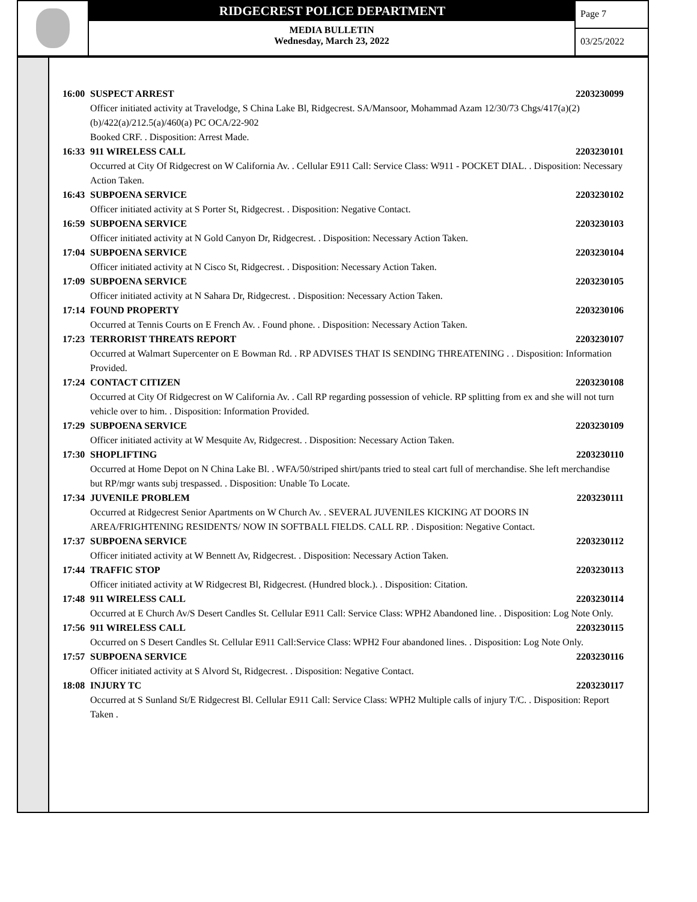RIDGECREST POLICE DEPARTMENT
MEDIA BULLETIN
Wednesday, March 23, 2022
Page 7
03/25/2022
16:00 SUSPECT ARREST 2203230099
Officer initiated activity at Travelodge, S China Lake Bl, Ridgecrest. SA/Mansoor, Mohammad Azam 12/30/73 Chgs/417(a)(2)(b)/422(a)/212.5(a)/460(a) PC OCA/22-902
Booked CRF. . Disposition: Arrest Made.
16:33 911 WIRELESS CALL 2203230101
Occurred at City Of Ridgecrest on W California Av. . Cellular E911 Call: Service Class: W911 - POCKET DIAL. . Disposition: Necessary Action Taken.
16:43 SUBPOENA SERVICE 2203230102
Officer initiated activity at S Porter St, Ridgecrest. . Disposition: Negative Contact.
16:59 SUBPOENA SERVICE 2203230103
Officer initiated activity at N Gold Canyon Dr, Ridgecrest. . Disposition: Necessary Action Taken.
17:04 SUBPOENA SERVICE 2203230104
Officer initiated activity at N Cisco St, Ridgecrest. . Disposition: Necessary Action Taken.
17:09 SUBPOENA SERVICE 2203230105
Officer initiated activity at N Sahara Dr, Ridgecrest. . Disposition: Necessary Action Taken.
17:14 FOUND PROPERTY 2203230106
Occurred at Tennis Courts on E French Av. . Found phone. . Disposition: Necessary Action Taken.
17:23 TERRORIST THREATS REPORT 2203230107
Occurred at Walmart Supercenter on E Bowman Rd. . RP ADVISES THAT IS SENDING THREATENING . . Disposition: Information Provided.
17:24 CONTACT CITIZEN 2203230108
Occurred at City Of Ridgecrest on W California Av. . Call RP regarding possession of vehicle. RP splitting from ex and she will not turn vehicle over to him. . Disposition: Information Provided.
17:29 SUBPOENA SERVICE 2203230109
Officer initiated activity at W Mesquite Av, Ridgecrest. . Disposition: Necessary Action Taken.
17:30 SHOPLIFTING 2203230110
Occurred at Home Depot on N China Lake Bl. . WFA/50/striped shirt/pants tried to steal cart full of merchandise. She left merchandise but RP/mgr wants subj trespassed. . Disposition: Unable To Locate.
17:34 JUVENILE PROBLEM 2203230111
Occurred at Ridgecrest Senior Apartments on W Church Av. . SEVERAL JUVENILES KICKING AT DOORS IN AREA/FRIGHTENING RESIDENTS/ NOW IN SOFTBALL FIELDS. CALL RP. . Disposition: Negative Contact.
17:37 SUBPOENA SERVICE 2203230112
Officer initiated activity at W Bennett Av, Ridgecrest. . Disposition: Necessary Action Taken.
17:44 TRAFFIC STOP 2203230113
Officer initiated activity at W Ridgecrest Bl, Ridgecrest. (Hundred block.). . Disposition: Citation.
17:48 911 WIRELESS CALL 2203230114
Occurred at E Church Av/S Desert Candles St. Cellular E911 Call: Service Class: WPH2 Abandoned line. . Disposition: Log Note Only.
17:56 911 WIRELESS CALL 2203230115
Occurred on S Desert Candles St. Cellular E911 Call:Service Class: WPH2 Four abandoned lines. . Disposition: Log Note Only.
17:57 SUBPOENA SERVICE 2203230116
Officer initiated activity at S Alvord St, Ridgecrest. . Disposition: Negative Contact.
18:08 INJURY TC 2203230117
Occurred at S Sunland St/E Ridgecrest Bl. Cellular E911 Call: Service Class: WPH2 Multiple calls of injury T/C. . Disposition: Report Taken .